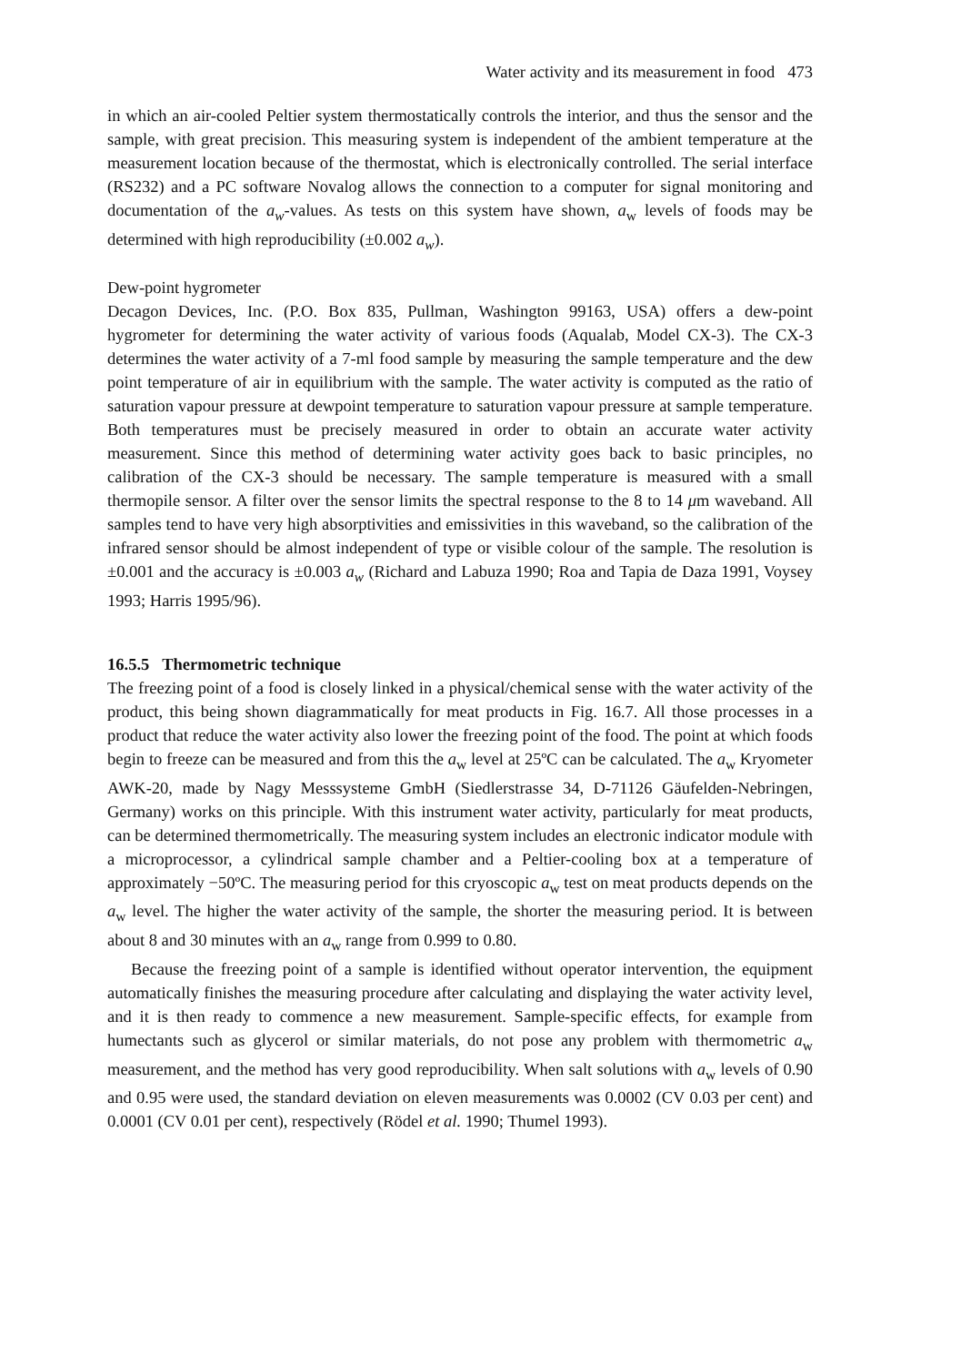Water activity and its measurement in food 473
in which an air-cooled Peltier system thermostatically controls the interior, and thus the sensor and the sample, with great precision. This measuring system is independent of the ambient temperature at the measurement location because of the thermostat, which is electronically controlled. The serial interface (RS232) and a PC software Novalog allows the connection to a computer for signal monitoring and documentation of the a<sub>w</sub>-values. As tests on this system have shown, a<sub>w</sub> levels of foods may be determined with high reproducibility (±0.002 a<sub>w</sub>).
Dew-point hygrometer
Decagon Devices, Inc. (P.O. Box 835, Pullman, Washington 99163, USA) offers a dew-point hygrometer for determining the water activity of various foods (Aqualab, Model CX-3). The CX-3 determines the water activity of a 7-ml food sample by measuring the sample temperature and the dew point temperature of air in equilibrium with the sample. The water activity is computed as the ratio of saturation vapour pressure at dewpoint temperature to saturation vapour pressure at sample temperature. Both temperatures must be precisely measured in order to obtain an accurate water activity measurement. Since this method of determining water activity goes back to basic principles, no calibration of the CX-3 should be necessary. The sample temperature is measured with a small thermopile sensor. A filter over the sensor limits the spectral response to the 8 to 14 μm waveband. All samples tend to have very high absorptivities and emissivities in this waveband, so the calibration of the infrared sensor should be almost independent of type or visible colour of the sample. The resolution is ±0.001 and the accuracy is ±0.003 a<sub>w</sub> (Richard and Labuza 1990; Roa and Tapia de Daza 1991, Voysey 1993; Harris 1995/96).
16.5.5 Thermometric technique
The freezing point of a food is closely linked in a physical/chemical sense with the water activity of the product, this being shown diagrammatically for meat products in Fig. 16.7. All those processes in a product that reduce the water activity also lower the freezing point of the food. The point at which foods begin to freeze can be measured and from this the a<sub>w</sub> level at 25ºC can be calculated. The a<sub>w</sub> Kryometer AWK-20, made by Nagy Messsysteme GmbH (Siedlerstrasse 34, D-71126 Gäufelden-Nebringen, Germany) works on this principle. With this instrument water activity, particularly for meat products, can be determined thermometrically. The measuring system includes an electronic indicator module with a microprocessor, a cylindrical sample chamber and a Peltier-cooling box at a temperature of approximately −50ºC. The measuring period for this cryoscopic a<sub>w</sub> test on meat products depends on the a<sub>w</sub> level. The higher the water activity of the sample, the shorter the measuring period. It is between about 8 and 30 minutes with an a<sub>w</sub> range from 0.999 to 0.80.
Because the freezing point of a sample is identified without operator intervention, the equipment automatically finishes the measuring procedure after calculating and displaying the water activity level, and it is then ready to commence a new measurement. Sample-specific effects, for example from humectants such as glycerol or similar materials, do not pose any problem with thermometric a<sub>w</sub> measurement, and the method has very good reproducibility. When salt solutions with a<sub>w</sub> levels of 0.90 and 0.95 were used, the standard deviation on eleven measurements was 0.0002 (CV 0.03 per cent) and 0.0001 (CV 0.01 per cent), respectively (Rödel et al. 1990; Thumel 1993).